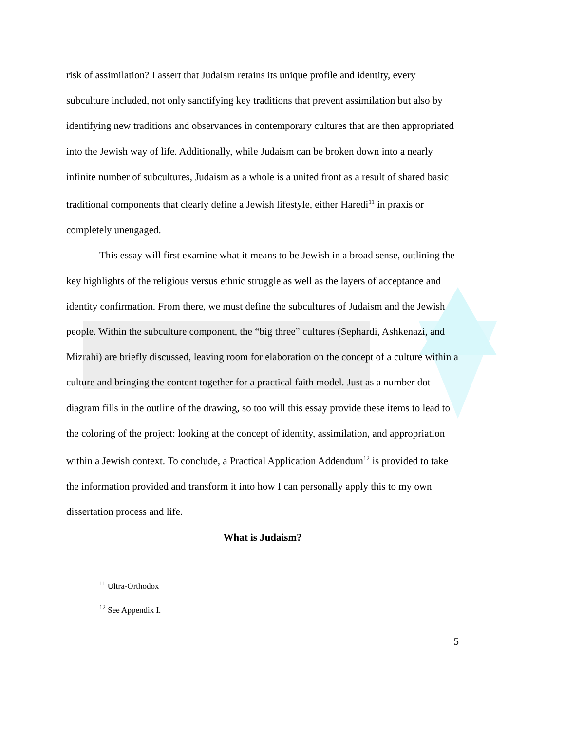risk of assimilation? I assert that Judaism retains its unique profile and identity, every subculture included, not only sanctifying key traditions that prevent assimilation but also by identifying new traditions and observances in contemporary cultures that are then appropriated into the Jewish way of life. Additionally, while Judaism can be broken down into a nearly infinite number of subcultures, Judaism as a whole is a united front as a result of shared basic traditional components that clearly define a Jewish lifestyle, either Haredi<sup>11</sup> in praxis or completely unengaged.
This essay will first examine what it means to be Jewish in a broad sense, outlining the key highlights of the religious versus ethnic struggle as well as the layers of acceptance and identity confirmation. From there, we must define the subcultures of Judaism and the Jewish people. Within the subculture component, the “big three” cultures (Sephardi, Ashkenazi, and Mizrahi) are briefly discussed, leaving room for elaboration on the concept of a culture within a culture and bringing the content together for a practical faith model. Just as a number dot diagram fills in the outline of the drawing, so too will this essay provide these items to lead to the coloring of the project: looking at the concept of identity, assimilation, and appropriation within a Jewish context. To conclude, a Practical Application Addendum<sup>12</sup> is provided to take the information provided and transform it into how I can personally apply this to my own dissertation process and life.
What is Judaism?
<sup>11</sup> Ultra-Orthodox
<sup>12</sup> See Appendix I.
5